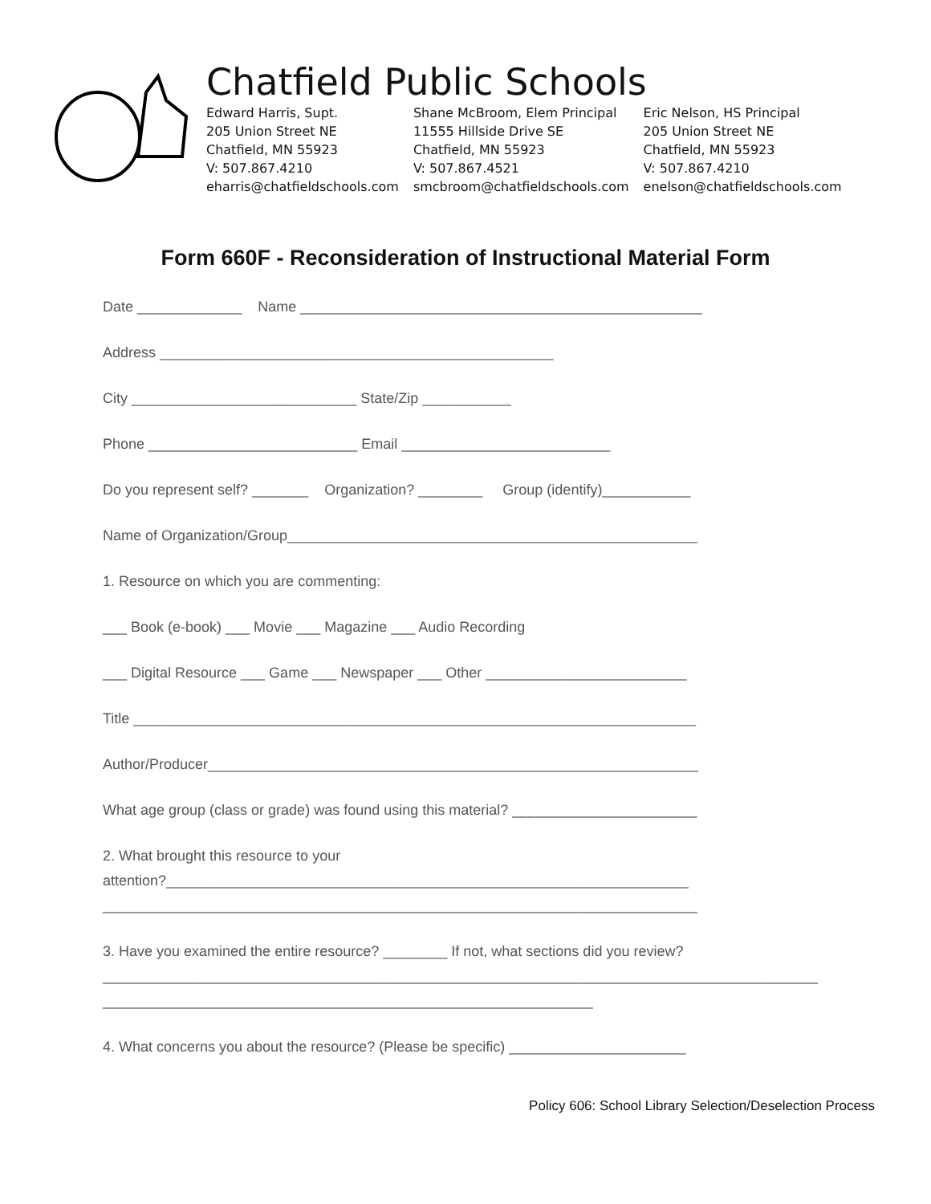Chatfield Public Schools
Edward Harris, Supt.
205 Union Street NE
Chatfield, MN 55923
V: 507.867.4210
eharris@chatfieldschools.com
Shane McBroom, Elem Principal
11555 Hillside Drive SE
Chatfield, MN 55923
V: 507.867.4521
smcbroom@chatfieldschools.com
Eric Nelson, HS Principal
205 Union Street NE
Chatfield, MN 55923
V: 507.867.4210
enelson@chatfieldschools.com
Form 660F - Reconsideration of Instructional Material Form
Date _____________ Name __________________________________________________
Address _________________________________________________
City ____________________________ State/Zip ___________
Phone __________________________ Email __________________________
Do you represent self? _______ Organization? ________ Group (identify)___________
Name of Organization/Group___________________________________________________
1. Resource on which you are commenting:
___ Book (e-book) ___ Movie ___ Magazine ___ Audio Recording
___ Digital Resource ___ Game ___ Newspaper ___ Other _________________________
Title ______________________________________________________________________
Author/Producer_____________________________________________________________
What age group (class or grade) was found using this material? _______________________
2. What brought this resource to your
attention?_________________________________________________________________
__________________________________________________________________________
3. Have you examined the entire resource? ________ If not, what sections did you review?
_________________________________________________________________________________________
_____________________________________________________________
4. What concerns you about the resource? (Please be specific) ______________________
Policy 606: School Library Selection/Deselection Process